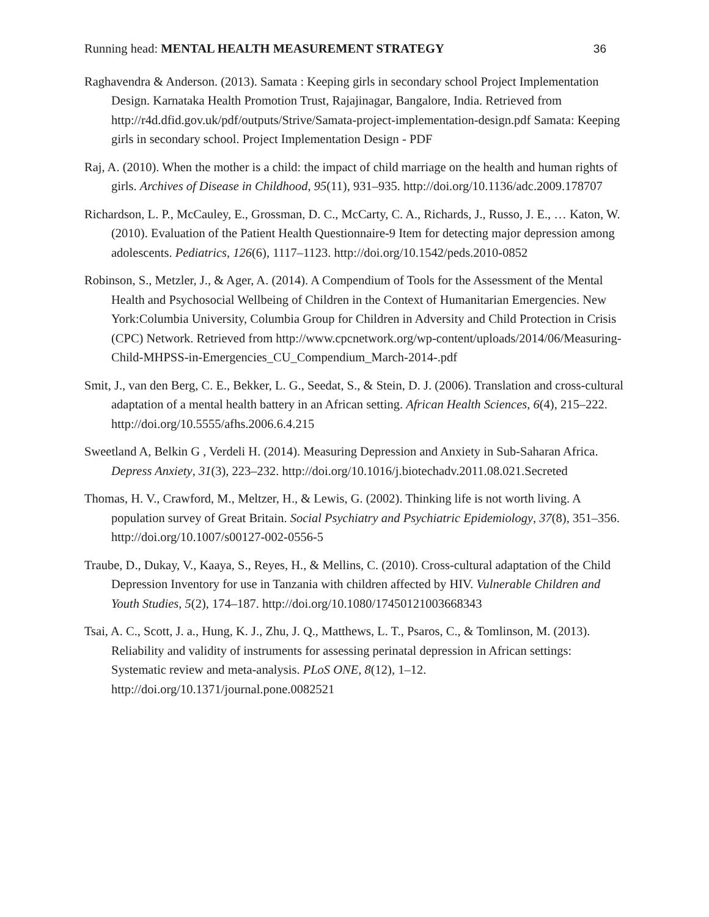Running head: MENTAL HEALTH MEASUREMENT STRATEGY 36
Raghavendra & Anderson. (2013). Samata : Keeping girls in secondary school Project Implementation Design. Karnataka Health Promotion Trust, Rajajinagar, Bangalore, India. Retrieved from http://r4d.dfid.gov.uk/pdf/outputs/Strive/Samata-project-implementation-design.pdf Samata: Keeping girls in secondary school. Project Implementation Design - PDF
Raj, A. (2010). When the mother is a child: the impact of child marriage on the health and human rights of girls. Archives of Disease in Childhood, 95(11), 931–935. http://doi.org/10.1136/adc.2009.178707
Richardson, L. P., McCauley, E., Grossman, D. C., McCarty, C. A., Richards, J., Russo, J. E., … Katon, W. (2010). Evaluation of the Patient Health Questionnaire-9 Item for detecting major depression among adolescents. Pediatrics, 126(6), 1117–1123. http://doi.org/10.1542/peds.2010-0852
Robinson, S., Metzler, J., & Ager, A. (2014). A Compendium of Tools for the Assessment of the Mental Health and Psychosocial Wellbeing of Children in the Context of Humanitarian Emergencies. New York:Columbia University, Columbia Group for Children in Adversity and Child Protection in Crisis (CPC) Network. Retrieved from http://www.cpcnetwork.org/wp-content/uploads/2014/06/Measuring-Child-MHPSS-in-Emergencies_CU_Compendium_March-2014-.pdf
Smit, J., van den Berg, C. E., Bekker, L. G., Seedat, S., & Stein, D. J. (2006). Translation and cross-cultural adaptation of a mental health battery in an African setting. African Health Sciences, 6(4), 215–222. http://doi.org/10.5555/afhs.2006.6.4.215
Sweetland A, Belkin G , Verdeli H. (2014). Measuring Depression and Anxiety in Sub-Saharan Africa. Depress Anxiety, 31(3), 223–232. http://doi.org/10.1016/j.biotechadv.2011.08.021.Secreted
Thomas, H. V., Crawford, M., Meltzer, H., & Lewis, G. (2002). Thinking life is not worth living. A population survey of Great Britain. Social Psychiatry and Psychiatric Epidemiology, 37(8), 351–356. http://doi.org/10.1007/s00127-002-0556-5
Traube, D., Dukay, V., Kaaya, S., Reyes, H., & Mellins, C. (2010). Cross-cultural adaptation of the Child Depression Inventory for use in Tanzania with children affected by HIV. Vulnerable Children and Youth Studies, 5(2), 174–187. http://doi.org/10.1080/17450121003668343
Tsai, A. C., Scott, J. a., Hung, K. J., Zhu, J. Q., Matthews, L. T., Psaros, C., & Tomlinson, M. (2013). Reliability and validity of instruments for assessing perinatal depression in African settings: Systematic review and meta-analysis. PLoS ONE, 8(12), 1–12. http://doi.org/10.1371/journal.pone.0082521